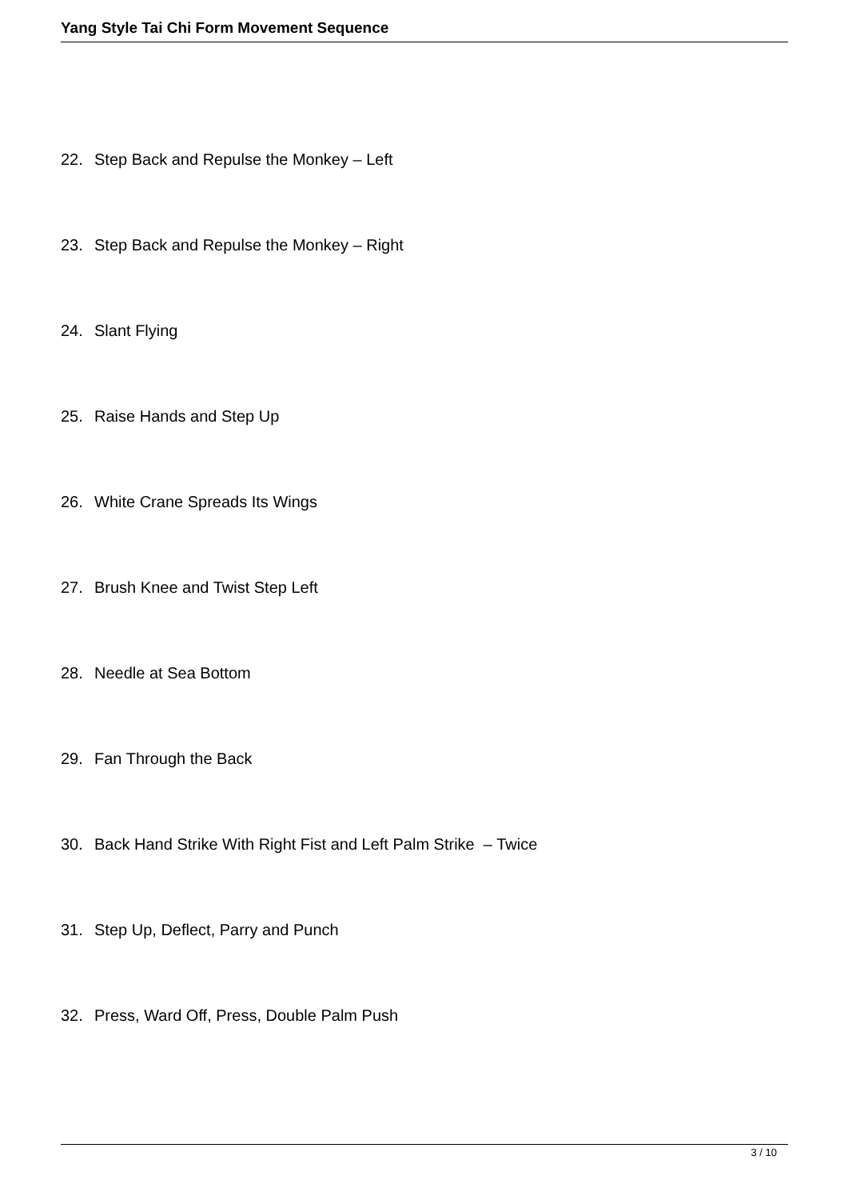Yang Style Tai Chi Form Movement Sequence
22. Step Back and Repulse the Monkey – Left
23. Step Back and Repulse the Monkey – Right
24. Slant Flying
25. Raise Hands and Step Up
26. White Crane Spreads Its Wings
27. Brush Knee and Twist Step Left
28. Needle at Sea Bottom
29. Fan Through the Back
30. Back Hand Strike With Right Fist and Left Palm Strike – Twice
31. Step Up, Deflect, Parry and Punch
32. Press, Ward Off, Press, Double Palm Push
3 / 10